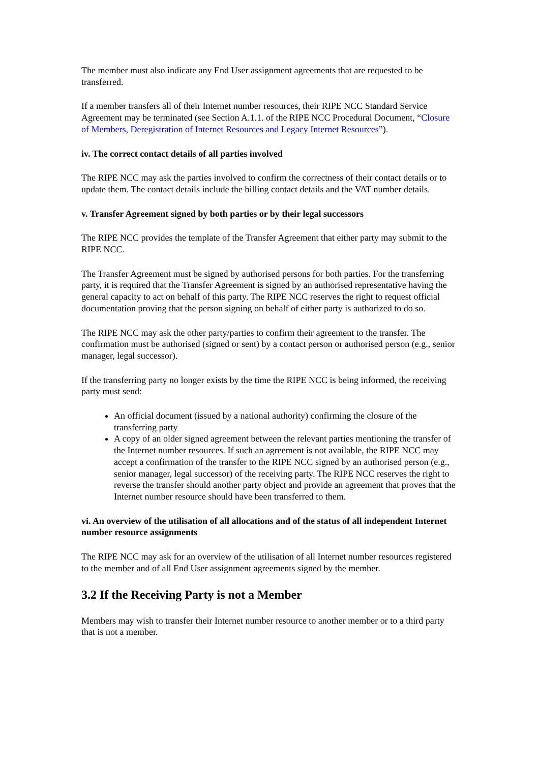The member must also indicate any End User assignment agreements that are requested to be transferred.
If a member transfers all of their Internet number resources, their RIPE NCC Standard Service Agreement may be terminated (see Section A.1.1. of the RIPE NCC Procedural Document, “Closure of Members, Deregistration of Internet Resources and Legacy Internet Resources”).
iv. The correct contact details of all parties involved
The RIPE NCC may ask the parties involved to confirm the correctness of their contact details or to update them. The contact details include the billing contact details and the VAT number details.
v. Transfer Agreement signed by both parties or by their legal successors
The RIPE NCC provides the template of the Transfer Agreement that either party may submit to the RIPE NCC.
The Transfer Agreement must be signed by authorised persons for both parties. For the transferring party, it is required that the Transfer Agreement is signed by an authorised representative having the general capacity to act on behalf of this party. The RIPE NCC reserves the right to request official documentation proving that the person signing on behalf of either party is authorized to do so.
The RIPE NCC may ask the other party/parties to confirm their agreement to the transfer. The confirmation must be authorised (signed or sent) by a contact person or authorised person (e.g., senior manager, legal successor).
If the transferring party no longer exists by the time the RIPE NCC is being informed, the receiving party must send:
An official document (issued by a national authority) confirming the closure of the transferring party
A copy of an older signed agreement between the relevant parties mentioning the transfer of the Internet number resources. If such an agreement is not available, the RIPE NCC may accept a confirmation of the transfer to the RIPE NCC signed by an authorised person (e.g., senior manager, legal successor) of the receiving party. The RIPE NCC reserves the right to reverse the transfer should another party object and provide an agreement that proves that the Internet number resource should have been transferred to them.
vi. An overview of the utilisation of all allocations and of the status of all independent Internet number resource assignments
The RIPE NCC may ask for an overview of the utilisation of all Internet number resources registered to the member and of all End User assignment agreements signed by the member.
3.2 If the Receiving Party is not a Member
Members may wish to transfer their Internet number resource to another member or to a third party that is not a member.